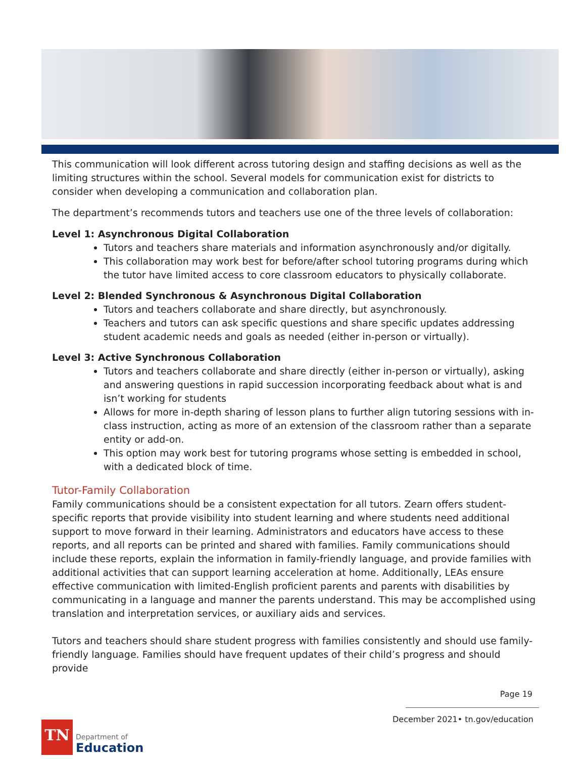This communication will look different across tutoring design and staffing decisions as well as the limiting structures within the school. Several models for communication exist for districts to consider when developing a communication and collaboration plan.
The department’s recommends tutors and teachers use one of the three levels of collaboration:
Level 1: Asynchronous Digital Collaboration
Tutors and teachers share materials and information asynchronously and/or digitally.
This collaboration may work best for before/after school tutoring programs during which the tutor have limited access to core classroom educators to physically collaborate.
Level 2: Blended Synchronous & Asynchronous Digital Collaboration
Tutors and teachers collaborate and share directly, but asynchronously.
Teachers and tutors can ask specific questions and share specific updates addressing student academic needs and goals as needed (either in-person or virtually).
Level 3: Active Synchronous Collaboration
Tutors and teachers collaborate and share directly (either in-person or virtually), asking and answering questions in rapid succession incorporating feedback about what is and isn’t working for students
Allows for more in-depth sharing of lesson plans to further align tutoring sessions with in-class instruction, acting as more of an extension of the classroom rather than a separate entity or add-on.
This option may work best for tutoring programs whose setting is embedded in school, with a dedicated block of time.
Tutor-Family Collaboration
Family communications should be a consistent expectation for all tutors. Zearn offers student-specific reports that provide visibility into student learning and where students need additional support to move forward in their learning. Administrators and educators have access to these reports, and all reports can be printed and shared with families. Family communications should include these reports, explain the information in family-friendly language, and provide families with additional activities that can support learning acceleration at home. Additionally, LEAs ensure effective communication with limited-English proficient parents and parents with disabilities by communicating in a language and manner the parents understand. This may be accomplished using translation and interpretation services, or auxiliary aids and services.
Tutors and teachers should share student progress with families consistently and should use family-friendly language. Families should have frequent updates of their child’s progress and should provide
Page 19
December 2021• tn.gov/education
TN
Department of
Education